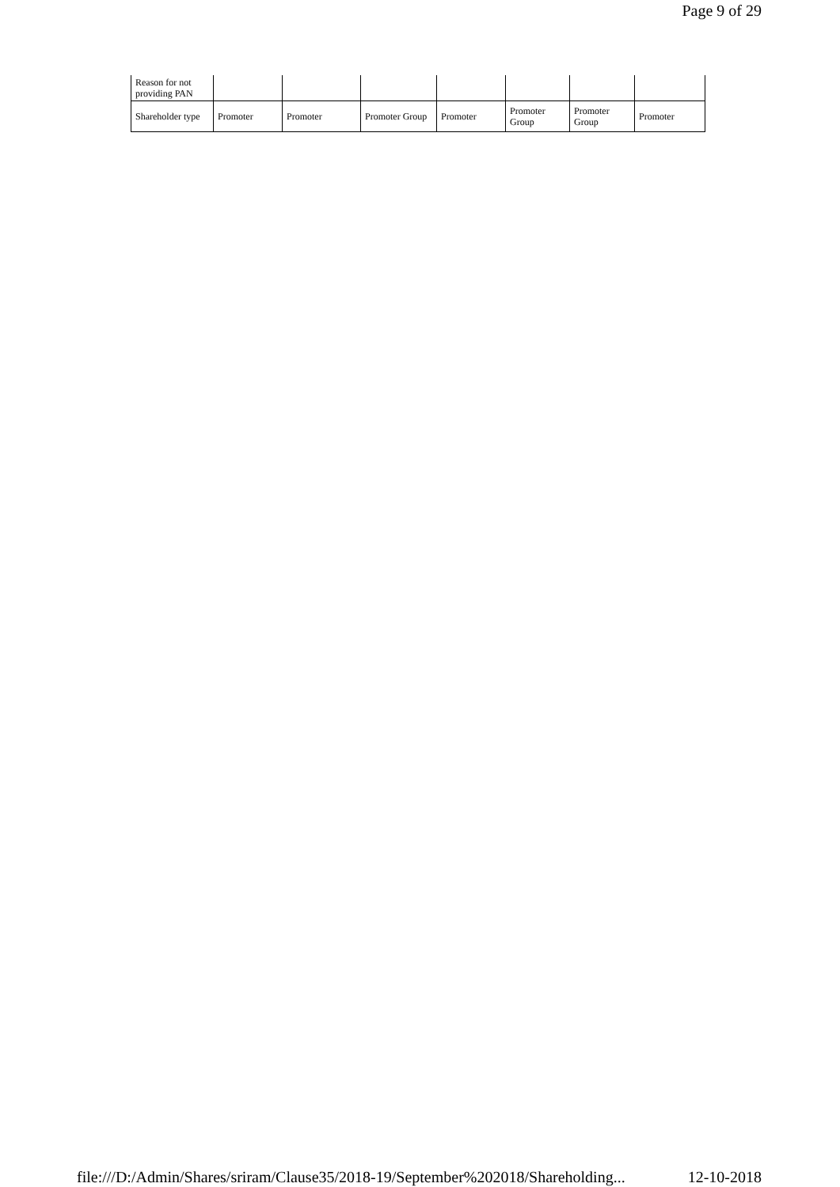Page 9 of 29
| Reason for not providing PAN | | | | | | | |
| Shareholder type | Promoter | Promoter | Promoter Group | Promoter | Promoter Group | Promoter Group | Promoter |
file:///D:/Admin/Shares/sriram/Clause35/2018-19/September%202018/Shareholding... 12-10-2018